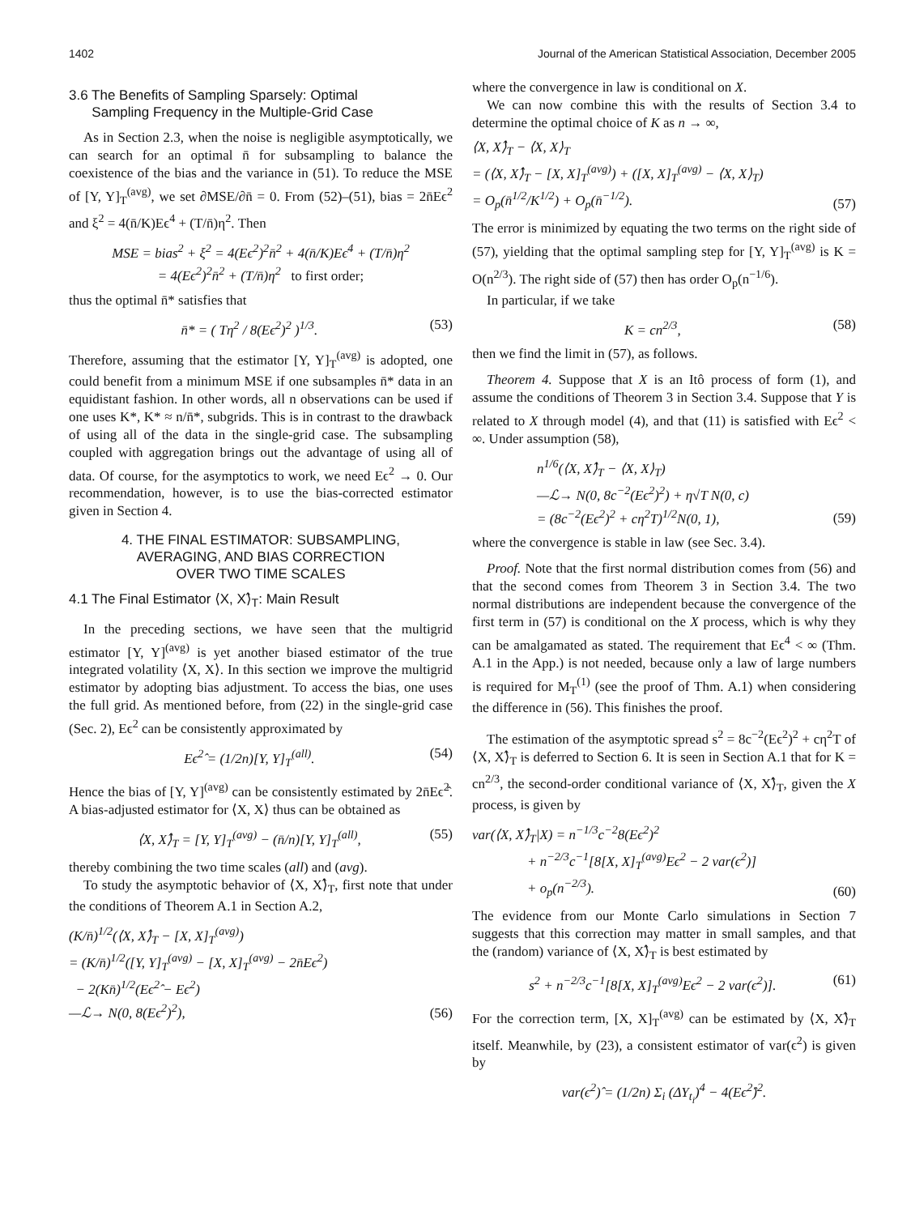1402 Journal of the American Statistical Association, December 2005
3.6 The Benefits of Sampling Sparsely: Optimal
Sampling Frequency in the Multiple-Grid Case
As in Section 2.3, when the noise is negligible asymptotically, we can search for an optimal n̄ for subsampling to balance the coexistence of the bias and the variance in (51). To reduce the MSE of [Y, Y]<sub>T</sub><sup>(avg)</sup>, we set ∂MSE/∂n̄ = 0. From (52)–(51), bias = 2n̄Eϵ<sup>2</sup> and ξ<sup>2</sup> = 4(n̄/K)Eϵ<sup>4</sup> + (T/n̄)η<sup>2</sup>. Then
MSE = bias<sup>2</sup> + ξ<sup>2</sup> = 4(Eϵ<sup>2</sup>)<sup>2</sup>n̄<sup>2</sup> + 4(n̄/K)Eϵ<sup>4</sup> + (T/n̄)η<sup>2</sup>
= 4(Eϵ<sup>2</sup>)<sup>2</sup>n̄<sup>2</sup> + (T/n̄)η<sup>2</sup> to first order;
thus the optimal n̄* satisfies that
n̄* = ( Tη<sup>2</sup> / 8(Eϵ<sup>2</sup>)<sup>2</sup> )<sup>1/3</sup>. (53)
Therefore, assuming that the estimator [Y, Y]<sub>T</sub><sup>(avg)</sup> is adopted, one could benefit from a minimum MSE if one subsamples n̄* data in an equidistant fashion. In other words, all n observations can be used if one uses K*, K* ≈ n/n̄*, subgrids. This is in contrast to the drawback of using all of the data in the single-grid case. The subsampling coupled with aggregation brings out the advantage of using all of data. Of course, for the asymptotics to work, we need Eϵ<sup>2</sup> → 0. Our recommendation, however, is to use the bias-corrected estimator given in Section 4.
4. THE FINAL ESTIMATOR: SUBSAMPLING,
AVERAGING, AND BIAS CORRECTION
OVER TWO TIME SCALES
4.1 The Final Estimator ⟨X, X⟩̂<sub>T</sub>: Main Result
In the preceding sections, we have seen that the multigrid estimator [Y, Y]<sup>(avg)</sup> is yet another biased estimator of the true integrated volatility ⟨X, X⟩. In this section we improve the multigrid estimator by adopting bias adjustment. To access the bias, one uses the full grid. As mentioned before, from (22) in the single-grid case (Sec. 2), Eϵ<sup>2</sup> can be consistently approximated by
Eϵ<sup>2</sup>̂ = (1/2n)[Y, Y]<sub>T</sub><sup>(all)</sup>. (54)
Hence the bias of [Y, Y]<sup>(avg)</sup> can be consistently estimated by 2n̄Eϵ<sup>2</sup>̂. A bias-adjusted estimator for ⟨X, X⟩ thus can be obtained as
⟨X, X⟩̂<sub>T</sub> = [Y, Y]<sub>T</sub><sup>(avg)</sup> − (n̄/n)[Y, Y]<sub>T</sub><sup>(all)</sup>, (55)
thereby combining the two time scales (all) and (avg).
To study the asymptotic behavior of ⟨X, X⟩̂<sub>T</sub>, first note that under the conditions of Theorem A.1 in Section A.2,
(K/n̄)<sup>1/2</sup>(⟨X, X⟩̂<sub>T</sub> − [X, X]<sub>T</sub><sup>(avg)</sup>)
= (K/n̄)<sup>1/2</sup>([Y, Y]<sub>T</sub><sup>(avg)</sup> − [X, X]<sub>T</sub><sup>(avg)</sup> − 2n̄Eϵ<sup>2</sup>)
− 2(Kn̄)<sup>1/2</sup>(Eϵ<sup>2</sup>̂ − Eϵ<sup>2</sup>)
—ℒ→ N(0, 8(Eϵ<sup>2</sup>)<sup>2</sup>), (56)
where the convergence in law is conditional on X.
We can now combine this with the results of Section 3.4 to determine the optimal choice of K as n → ∞,
⟨X, X⟩̂<sub>T</sub> − ⟨X, X⟩<sub>T</sub>
= (⟨X, X⟩̂<sub>T</sub> − [X, X]<sub>T</sub><sup>(avg)</sup>) + ([X, X]<sub>T</sub><sup>(avg)</sup> − ⟨X, X⟩<sub>T</sub>)
= O<sub>p</sub>(n̄<sup>1/2</sup>/K<sup>1/2</sup>) + O<sub>p</sub>(n̄<sup>−1/2</sup>). (57)
The error is minimized by equating the two terms on the right side of (57), yielding that the optimal sampling step for [Y, Y]<sub>T</sub><sup>(avg)</sup> is K = O(n<sup>2/3</sup>). The right side of (57) then has order O<sub>p</sub>(n<sup>−1/6</sup>).
In particular, if we take
K = cn<sup>2/3</sup>, (58)
then we find the limit in (57), as follows.
Theorem 4. Suppose that X is an Itô process of form (1), and assume the conditions of Theorem 3 in Section 3.4. Suppose that Y is related to X through model (4), and that (11) is satisfied with Eϵ<sup>2</sup> < ∞. Under assumption (58),
n<sup>1/6</sup>(⟨X, X⟩̂<sub>T</sub> − ⟨X, X⟩<sub>T</sub>)
—ℒ→ N(0, 8c<sup>−2</sup>(Eϵ<sup>2</sup>)<sup>2</sup>) + η√T N(0, c)
= (8c<sup>−2</sup>(Eϵ<sup>2</sup>)<sup>2</sup> + cη<sup>2</sup>T)<sup>1/2</sup>N(0, 1), (59)
where the convergence is stable in law (see Sec. 3.4).
Proof. Note that the first normal distribution comes from (56) and that the second comes from Theorem 3 in Section 3.4. The two normal distributions are independent because the convergence of the first term in (57) is conditional on the X process, which is why they can be amalgamated as stated. The requirement that Eϵ<sup>4</sup> < ∞ (Thm. A.1 in the App.) is not needed, because only a law of large numbers is required for M<sub>T</sub><sup>(1)</sup> (see the proof of Thm. A.1) when considering the difference in (56). This finishes the proof.
The estimation of the asymptotic spread s<sup>2</sup> = 8c<sup>−2</sup>(Eϵ<sup>2</sup>)<sup>2</sup> + cη<sup>2</sup>T of ⟨X, X⟩̂<sub>T</sub> is deferred to Section 6. It is seen in Section A.1 that for K = cn<sup>2/3</sup>, the second-order conditional variance of ⟨X, X⟩̂<sub>T</sub>, given the X process, is given by
var(⟨X, X⟩̂<sub>T</sub>|X) = n<sup>−1/3</sup>c<sup>−2</sup>8(Eϵ<sup>2</sup>)<sup>2</sup>
+ n<sup>−2/3</sup>c<sup>−1</sup>[8[X, X]<sub>T</sub><sup>(avg)</sup>Eϵ<sup>2</sup> − 2 var(ϵ<sup>2</sup>)]
+ o<sub>p</sub>(n<sup>−2/3</sup>). (60)
The evidence from our Monte Carlo simulations in Section 7 suggests that this correction may matter in small samples, and that the (random) variance of ⟨X, X⟩̂<sub>T</sub> is best estimated by
s<sup>2</sup> + n<sup>−2/3</sup>c<sup>−1</sup>[8[X, X]<sub>T</sub><sup>(avg)</sup>Eϵ<sup>2</sup> − 2 var(ϵ<sup>2</sup>)]. (61)
For the correction term, [X, X]<sub>T</sub><sup>(avg)</sup> can be estimated by ⟨X, X⟩̂<sub>T</sub> itself. Meanwhile, by (23), a consistent estimator of var(ϵ<sup>2</sup>) is given by
var(ϵ<sup>2</sup>)̂ = (1/2n) Σ<sub>i</sub> (ΔY<sub>t<sub>i</sub></sub>)<sup>4</sup> − 4(Eϵ<sup>2</sup>̂)<sup>2</sup>.